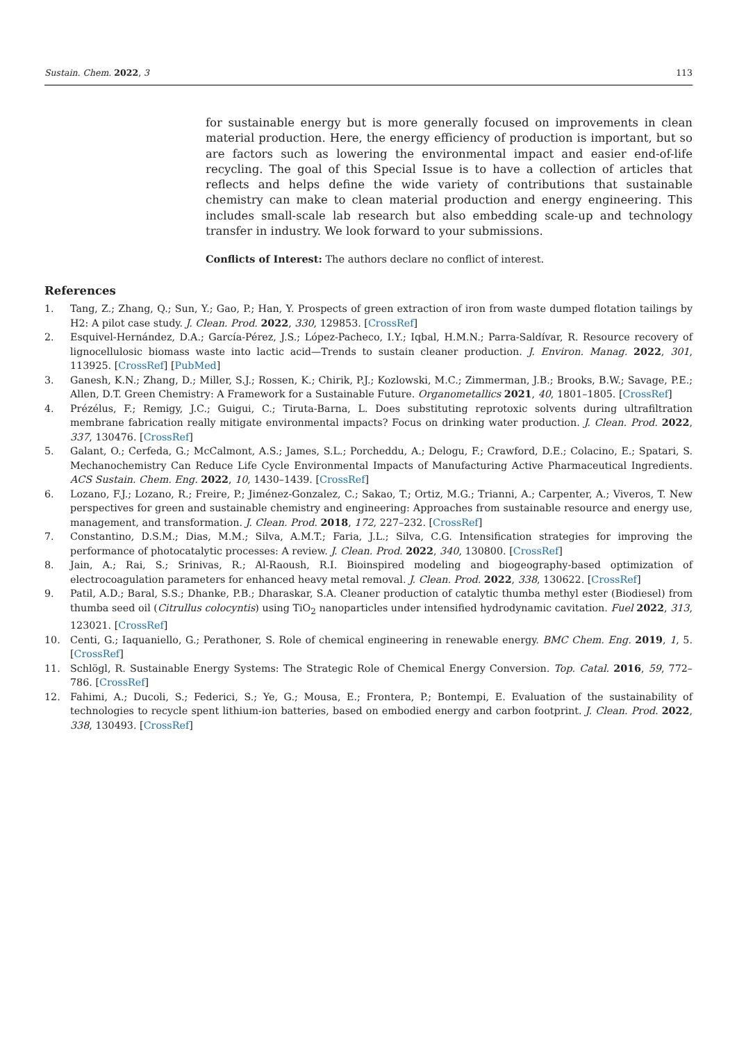Sustain. Chem. 2022, 3 113
for sustainable energy but is more generally focused on improvements in clean material production. Here, the energy efficiency of production is important, but so are factors such as lowering the environmental impact and easier end-of-life recycling. The goal of this Special Issue is to have a collection of articles that reflects and helps define the wide variety of contributions that sustainable chemistry can make to clean material production and energy engineering. This includes small-scale lab research but also embedding scale-up and technology transfer in industry. We look forward to your submissions.
Conflicts of Interest: The authors declare no conflict of interest.
References
1. Tang, Z.; Zhang, Q.; Sun, Y.; Gao, P.; Han, Y. Prospects of green extraction of iron from waste dumped flotation tailings by H2: A pilot case study. J. Clean. Prod. 2022, 330, 129853. [CrossRef]
2. Esquivel-Hernández, D.A.; García-Pérez, J.S.; López-Pacheco, I.Y.; Iqbal, H.M.N.; Parra-Saldívar, R. Resource recovery of lignocellulosic biomass waste into lactic acid—Trends to sustain cleaner production. J. Environ. Manag. 2022, 301, 113925. [CrossRef] [PubMed]
3. Ganesh, K.N.; Zhang, D.; Miller, S.J.; Rossen, K.; Chirik, P.J.; Kozlowski, M.C.; Zimmerman, J.B.; Brooks, B.W.; Savage, P.E.; Allen, D.T. Green Chemistry: A Framework for a Sustainable Future. Organometallics 2021, 40, 1801–1805. [CrossRef]
4. Prézélus, F.; Remigy, J.C.; Guigui, C.; Tiruta-Barna, L. Does substituting reprotoxic solvents during ultrafiltration membrane fabrication really mitigate environmental impacts? Focus on drinking water production. J. Clean. Prod. 2022, 337, 130476. [CrossRef]
5. Galant, O.; Cerfeda, G.; McCalmont, A.S.; James, S.L.; Porcheddu, A.; Delogu, F.; Crawford, D.E.; Colacino, E.; Spatari, S. Mechanochemistry Can Reduce Life Cycle Environmental Impacts of Manufacturing Active Pharmaceutical Ingredients. ACS Sustain. Chem. Eng. 2022, 10, 1430–1439. [CrossRef]
6. Lozano, F.J.; Lozano, R.; Freire, P.; Jiménez-Gonzalez, C.; Sakao, T.; Ortiz, M.G.; Trianni, A.; Carpenter, A.; Viveros, T. New perspectives for green and sustainable chemistry and engineering: Approaches from sustainable resource and energy use, management, and transformation. J. Clean. Prod. 2018, 172, 227–232. [CrossRef]
7. Constantino, D.S.M.; Dias, M.M.; Silva, A.M.T.; Faria, J.L.; Silva, C.G. Intensification strategies for improving the performance of photocatalytic processes: A review. J. Clean. Prod. 2022, 340, 130800. [CrossRef]
8. Jain, A.; Rai, S.; Srinivas, R.; Al-Raoush, R.I. Bioinspired modeling and biogeography-based optimization of electrocoagulation parameters for enhanced heavy metal removal. J. Clean. Prod. 2022, 338, 130622. [CrossRef]
9. Patil, A.D.; Baral, S.S.; Dhanke, P.B.; Dharaskar, S.A. Cleaner production of catalytic thumba methyl ester (Biodiesel) from thumba seed oil (Citrullus colocyntis) using TiO<sub>2</sub> nanoparticles under intensified hydrodynamic cavitation. Fuel 2022, 313, 123021. [CrossRef]
10. Centi, G.; Iaquaniello, G.; Perathoner, S. Role of chemical engineering in renewable energy. BMC Chem. Eng. 2019, 1, 5. [CrossRef]
11. Schlögl, R. Sustainable Energy Systems: The Strategic Role of Chemical Energy Conversion. Top. Catal. 2016, 59, 772–786. [CrossRef]
12. Fahimi, A.; Ducoli, S.; Federici, S.; Ye, G.; Mousa, E.; Frontera, P.; Bontempi, E. Evaluation of the sustainability of technologies to recycle spent lithium-ion batteries, based on embodied energy and carbon footprint. J. Clean. Prod. 2022, 338, 130493. [CrossRef]